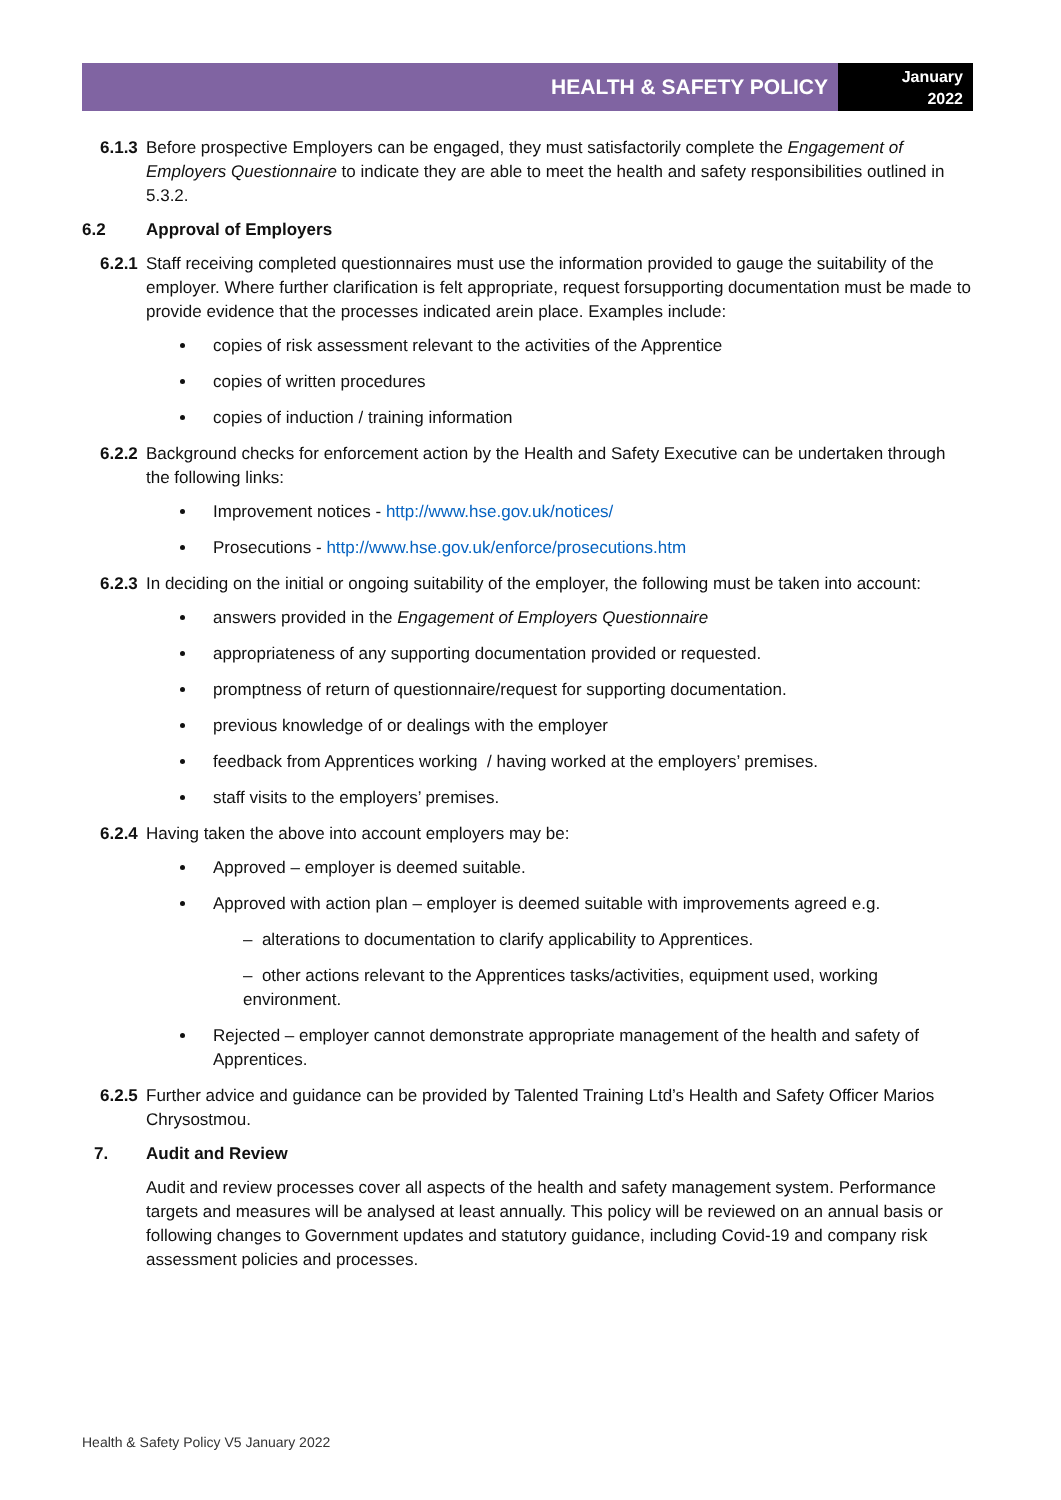HEALTH & SAFETY POLICY
January
2022
6.1.3 Before prospective Employers can be engaged, they must satisfactorily complete the Engagement of Employers Questionnaire to indicate they are able to meet the health and safety responsibilities outlined in 5.3.2.
6.2 Approval of Employers
6.2.1 Staff receiving completed questionnaires must use the information provided to gauge the suitability of the employer. Where further clarification is felt appropriate, request forsupporting documentation must be made to provide evidence that the processes indicated arein place. Examples include:
copies of risk assessment relevant to the activities of the Apprentice
copies of written procedures
copies of induction / training information
6.2.2 Background checks for enforcement action by the Health and Safety Executive can be undertaken through the following links:
Improvement notices - http://www.hse.gov.uk/notices/
Prosecutions - http://www.hse.gov.uk/enforce/prosecutions.htm
6.2.3 In deciding on the initial or ongoing suitability of the employer, the following must be taken into account:
answers provided in the Engagement of Employers Questionnaire
appropriateness of any supporting documentation provided or requested.
promptness of return of questionnaire/request for supporting documentation.
previous knowledge of or dealings with the employer
feedback from Apprentices working / having worked at the employers’ premises.
staff visits to the employers’ premises.
6.2.4 Having taken the above into account employers may be:
Approved – employer is deemed suitable.
Approved with action plan – employer is deemed suitable with improvements agreed e.g.
– alterations to documentation to clarify applicability to Apprentices.
– other actions relevant to the Apprentices tasks/activities, equipment used, working environment.
Rejected – employer cannot demonstrate appropriate management of the health and safety of Apprentices.
6.2.5 Further advice and guidance can be provided by Talented Training Ltd’s Health and Safety Officer Marios Chrysostmou.
7. Audit and Review
Audit and review processes cover all aspects of the health and safety management system. Performance targets and measures will be analysed at least annually. This policy will be reviewed on an annual basis or following changes to Government updates and statutory guidance, including Covid-19 and company risk assessment policies and processes.
Health & Safety Policy V5 January 2022